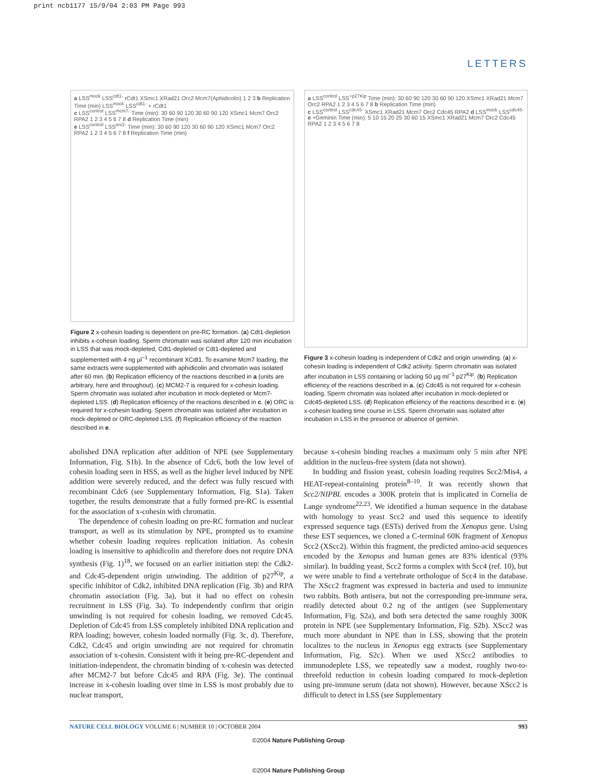print ncb1177 15/9/04 2:03 PM Page 993
LETTERS
a LSS<sup>mock</sup> LSS<sup>cdt1-</sup> rCdt1 XSmc1 XRad21 Orc2 Mcm7(Aphidicolin) 1 2 3 b Replication Time (min) LSS<sup>mock</sup> LSS<sup>cdt1-</sup> + rCdt1
c LSS<sup>control</sup> LSS<sup>mcm7-</sup> Time (min): 30 60 90 120 30 60 90 120 XSmc1 Mcm7 Orc2 RPA2 1 2 3 4 5 6 7 8 d Replication Time (min)
e LSS<sup>control</sup> LSS<sup>orc2-</sup> Time (min): 30 60 90 120 30 60 90 120 XSmc1 Mcm7 Orc2 RPA2 1 2 3 4 5 6 7 8 f Replication Time (min)
Figure 2 x-cohesin loading is dependent on pre-RC formation. (a) Cdt1-depletion inhibits x-cohesin loading. Sperm chromatin was isolated after 120 min incubation in LSS that was mock-depleted, Cdt1-depleted or Cdt1-depleted and supplemented with 4 ng µl<sup>−1</sup> recombinant XCdt1. To examine Mcm7 loading, the same extracts were supplemented with aphidicolin and chromatin was isolated after 60 min. (b) Replication efficiency of the reactions described in a (units are arbitrary, here and throughout). (c) MCM2-7 is required for x-cohesin loading. Sperm chromatin was isolated after incubation in mock-depleted or Mcm7-depleted LSS. (d) Replication efficiency of the reactions described in c. (e) ORC is required for x-cohesin loading. Sperm chromatin was isolated after incubation in mock-depleted or ORC-depleted LSS. (f) Replication efficiency of the reaction described in e.
a LSS<sup>control</sup> LSS<sup>+p27Kip</sup> Time (min): 30 60 90 120 30 60 90 120 XSmc1 XRad21 Mcm7 Orc2 RPA2 1 2 3 4 5 6 7 8 b Replication Time (min)
c LSS<sup>control</sup> LSS<sup>cdc45-</sup> XSmc1 XRad21 Mcm7 Orc2 Cdc45 RPA2 d LSS<sup>mock</sup> LSS<sup>cdc45-</sup>
e +Geminin Time (min): 5 10 15 20 25 30 60 15 XSmc1 XRad21 Mcm7 Orc2 Cdc45 RPA2 1 2 3 4 5 6 7 8
Figure 3 x-cohesin loading is independent of Cdk2 and origin unwinding. (a) x-cohesin loading is independent of Cdk2 activity. Sperm chromatin was isolated after incubation in LSS containing or lacking 50 µg ml<sup>−1</sup> p27<sup>Kip</sup>. (b) Replication efficiency of the reactions described in a. (c) Cdc45 is not required for x-cohesin loading. Sperm chromatin was isolated after incubation in mock-depleted or Cdc45-depleted LSS. (d) Replication efficiency of the reactions described in c. (e) x-cohesin loading time course in LSS. Sperm chromatin was isolated after incubation in LSS in the presence or absence of geminin.
abolished DNA replication after addition of NPE (see Supplementary Information, Fig. S1b). In the absence of Cdc6, both the low level of cohesin loading seen in HSS, as well as the higher level induced by NPE addition were severely reduced, and the defect was fully rescued with recombinant Cdc6 (see Supplementary Information, Fig. S1a). Taken together, the results demonstrate that a fully formed pre-RC is essential for the association of x-cohesin with chromatin.
The dependence of cohesin loading on pre-RC formation and nuclear transport, as well as its stimulation by NPE, prompted us to examine whether cohesin loading requires replication initiation. As cohesin loading is insensitive to aphidicolin and therefore does not require DNA synthesis (Fig. 1)<sup>18</sup>, we focused on an earlier initiation step: the Cdk2- and Cdc45-dependent origin unwinding. The addition of p27<sup>Kip</sup>, a specific inhibitor of Cdk2, inhibited DNA replication (Fig. 3b) and RPA chromatin association (Fig. 3a), but it had no effect on cohesin recruitment in LSS (Fig. 3a). To independently confirm that origin unwinding is not required for cohesin loading, we removed Cdc45. Depletion of Cdc45 from LSS completely inhibited DNA replication and RPA loading; however, cohesin loaded normally (Fig. 3c, d). Therefore, Cdk2, Cdc45 and origin unwinding are not required for chromatin association of x-cohesin. Consistent with it being pre-RC-dependent and initiation-independent, the chromatin binding of x-cohesin was detected after MCM2-7 but before Cdc45 and RPA (Fig. 3e). The continual increase in x-cohesin loading over time in LSS is most probably due to nuclear transport,
because x-cohesin binding reaches a maximum only 5 min after NPE addition in the nucleus-free system (data not shown).
In budding and fission yeast, cohesin loading requires Scc2/Mis4, a HEAT-repeat-containing protein<sup>8–10</sup>. It was recently shown that Scc2/NIPBL encodes a 300K protein that is implicated in Cornelia de Lange syndrome<sup>22,23</sup>. We identified a human sequence in the database with homology to yeast Scc2 and used this sequence to identify expressed sequence tags (ESTs) derived from the Xenopus gene. Using these EST sequences, we cloned a C-terminal 60K fragment of Xenopus Scc2 (XScc2). Within this fragment, the predicted amino-acid sequences encoded by the Xenopus and human genes are 83% identical (93% similar). In budding yeast, Scc2 forms a complex with Scc4 (ref. 10), but we were unable to find a vertebrate orthologue of Scc4 in the database. The XScc2 fragment was expressed in bacteria and used to immunize two rabbits. Both antisera, but not the corresponding pre-immune sera, readily detected about 0.2 ng of the antigen (see Supplementary Information, Fig. S2a), and both sera detected the same roughly 300K protein in NPE (see Supplementary Information, Fig. S2b). XScc2 was much more abundant in NPE than in LSS, showing that the protein localizes to the nucleus in Xenopus egg extracts (see Supplementary Information, Fig. S2c). When we used XScc2 antibodies to immunodeplete LSS, we repeatedly saw a modest, roughly two-to-threefold reduction in cohesin loading compared to mock-depletion using pre-immune serum (data not shown). However, because XScc2 is difficult to detect in LSS (see Supplementary
NATURE CELL BIOLOGY VOLUME 6 | NUMBER 10 | OCTOBER 2004 993
©2004 Nature Publishing Group
©2004 Nature Publishing Group